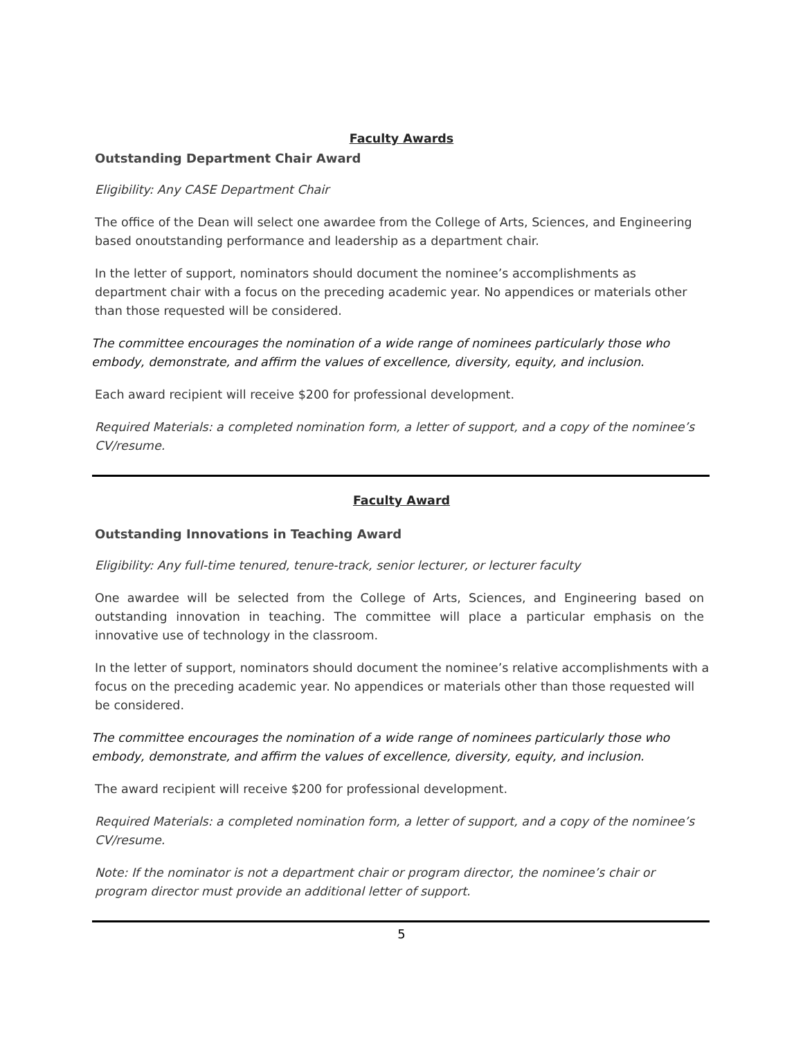Faculty Awards
Outstanding Department Chair Award
Eligibility: Any CASE Department Chair
The office of the Dean will select one awardee from the College of Arts, Sciences, and Engineering based onoutstanding performance and leadership as a department chair.
In the letter of support, nominators should document the nominee’s accomplishments as department chair with a focus on the preceding academic year. No appendices or materials other than those requested will be considered.
The committee encourages the nomination of a wide range of nominees particularly those who embody, demonstrate, and affirm the values of excellence, diversity, equity, and inclusion.
Each award recipient will receive $200 for professional development.
Required Materials: a completed nomination form, a letter of support, and a copy of the nominee’s CV/resume.
Faculty Award
Outstanding Innovations in Teaching Award
Eligibility: Any full-time tenured, tenure-track, senior lecturer, or lecturer faculty
One awardee will be selected from the College of Arts, Sciences, and Engineering based on outstanding innovation in teaching. The committee will place a particular emphasis on the innovative use of technology in the classroom.
In the letter of support, nominators should document the nominee’s relative accomplishments with a focus on the preceding academic year. No appendices or materials other than those requested will be considered.
The committee encourages the nomination of a wide range of nominees particularly those who embody, demonstrate, and affirm the values of excellence, diversity, equity, and inclusion.
The award recipient will receive $200 for professional development.
Required Materials: a completed nomination form, a letter of support, and a copy of the nominee’s CV/resume.
Note: If the nominator is not a department chair or program director, the nominee’s chair or program director must provide an additional letter of support.
5